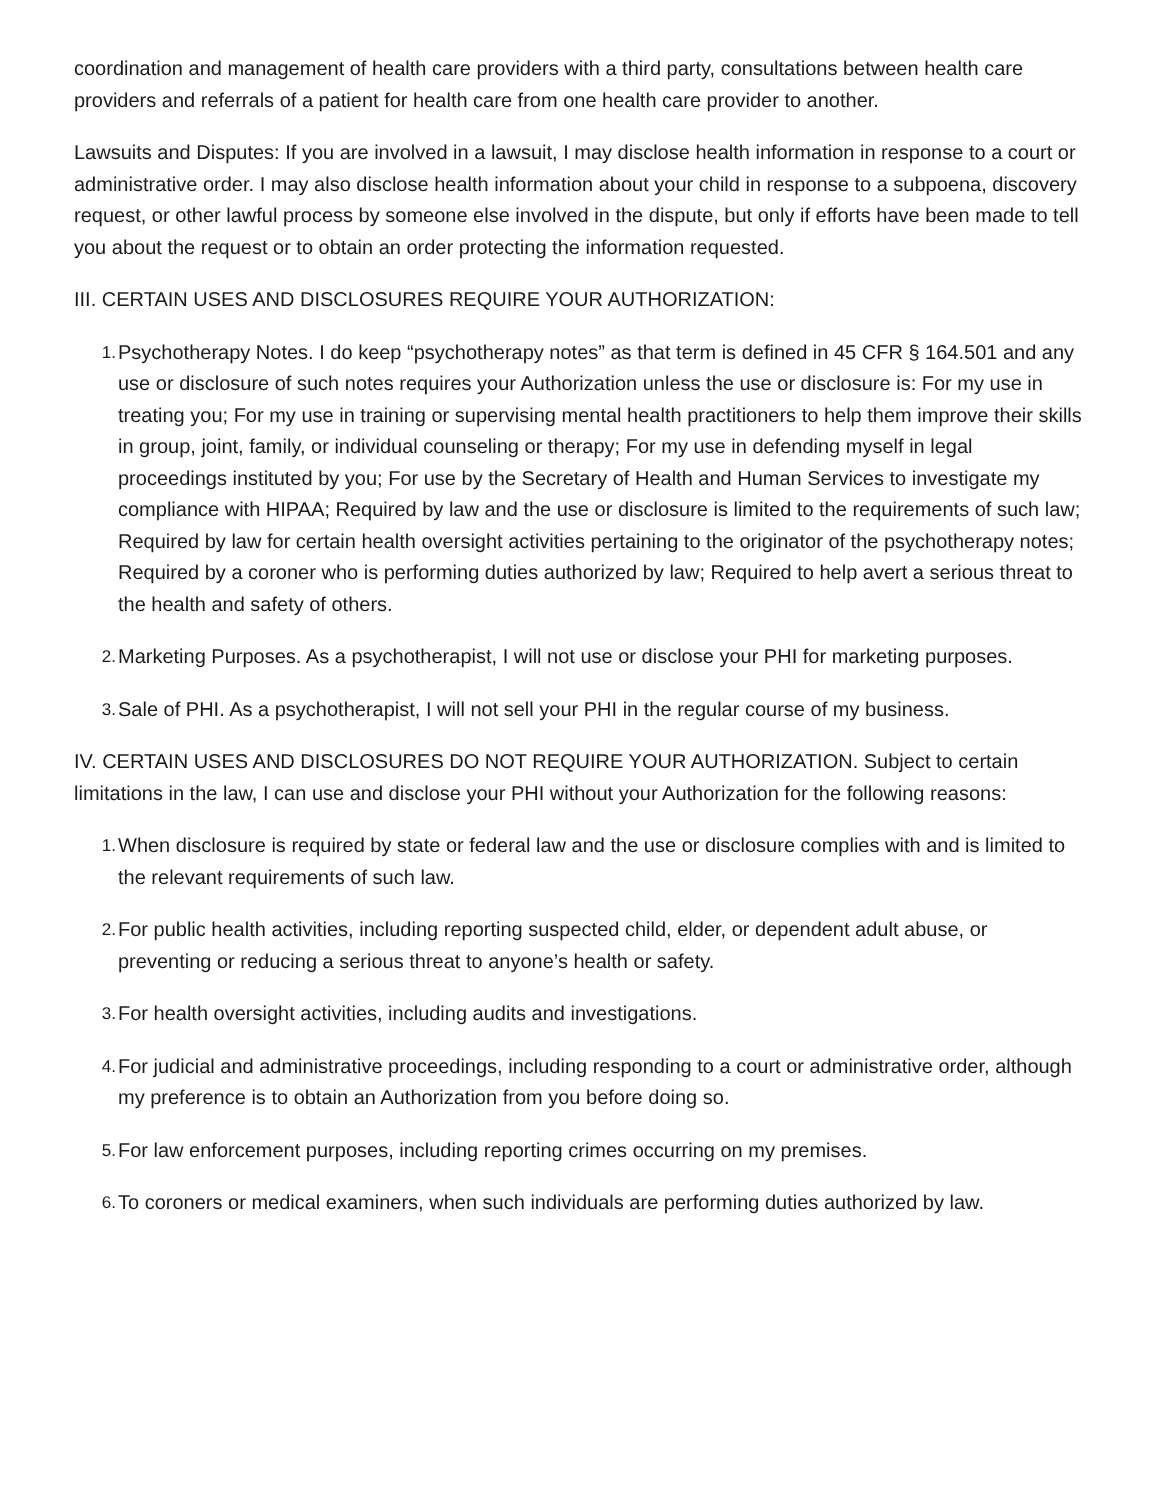coordination and management of health care providers with a third party, consultations between health care providers and referrals of a patient for health care from one health care provider to another.
Lawsuits and Disputes: If you are involved in a lawsuit, I may disclose health information in response to a court or administrative order. I may also disclose health information about your child in response to a subpoena, discovery request, or other lawful process by someone else involved in the dispute, but only if efforts have been made to tell you about the request or to obtain an order protecting the information requested.
III. CERTAIN USES AND DISCLOSURES REQUIRE YOUR AUTHORIZATION:
1. Psychotherapy Notes. I do keep “psychotherapy notes” as that term is defined in 45 CFR § 164.501 and any use or disclosure of such notes requires your Authorization unless the use or disclosure is: For my use in treating you; For my use in training or supervising mental health practitioners to help them improve their skills in group, joint, family, or individual counseling or therapy; For my use in defending myself in legal proceedings instituted by you; For use by the Secretary of Health and Human Services to investigate my compliance with HIPAA; Required by law and the use or disclosure is limited to the requirements of such law; Required by law for certain health oversight activities pertaining to the originator of the psychotherapy notes; Required by a coroner who is performing duties authorized by law; Required to help avert a serious threat to the health and safety of others.
2. Marketing Purposes. As a psychotherapist, I will not use or disclose your PHI for marketing purposes.
3. Sale of PHI. As a psychotherapist, I will not sell your PHI in the regular course of my business.
IV. CERTAIN USES AND DISCLOSURES DO NOT REQUIRE YOUR AUTHORIZATION. Subject to certain limitations in the law, I can use and disclose your PHI without your Authorization for the following reasons:
1. When disclosure is required by state or federal law and the use or disclosure complies with and is limited to the relevant requirements of such law.
2. For public health activities, including reporting suspected child, elder, or dependent adult abuse, or preventing or reducing a serious threat to anyone’s health or safety.
3. For health oversight activities, including audits and investigations.
4. For judicial and administrative proceedings, including responding to a court or administrative order, although my preference is to obtain an Authorization from you before doing so.
5. For law enforcement purposes, including reporting crimes occurring on my premises.
6. To coroners or medical examiners, when such individuals are performing duties authorized by law.